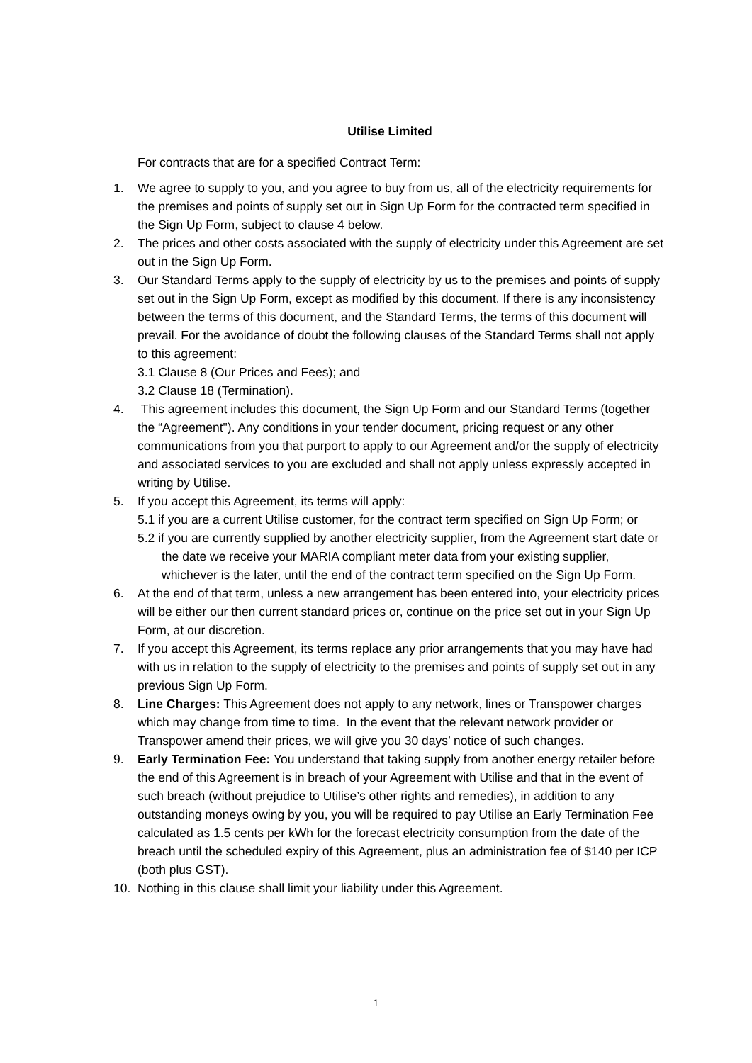Utilise Limited
For contracts that are for a specified Contract Term:
1. We agree to supply to you, and you agree to buy from us, all of the electricity requirements for the premises and points of supply set out in Sign Up Form for the contracted term specified in the Sign Up Form, subject to clause 4 below.
2. The prices and other costs associated with the supply of electricity under this Agreement are set out in the Sign Up Form.
3. Our Standard Terms apply to the supply of electricity by us to the premises and points of supply set out in the Sign Up Form, except as modified by this document. If there is any inconsistency between the terms of this document, and the Standard Terms, the terms of this document will prevail. For the avoidance of doubt the following clauses of the Standard Terms shall not apply to this agreement:
3.1 Clause 8 (Our Prices and Fees); and
3.2 Clause 18 (Termination).
4. This agreement includes this document, the Sign Up Form and our Standard Terms (together the “Agreement"). Any conditions in your tender document, pricing request or any other communications from you that purport to apply to our Agreement and/or the supply of electricity and associated services to you are excluded and shall not apply unless expressly accepted in writing by Utilise.
5. If you accept this Agreement, its terms will apply:
5.1 if you are a current Utilise customer, for the contract term specified on Sign Up Form; or
5.2 if you are currently supplied by another electricity supplier, from the Agreement start date or the date we receive your MARIA compliant meter data from your existing supplier, whichever is the later, until the end of the contract term specified on the Sign Up Form.
6. At the end of that term, unless a new arrangement has been entered into, your electricity prices will be either our then current standard prices or, continue on the price set out in your Sign Up Form, at our discretion.
7. If you accept this Agreement, its terms replace any prior arrangements that you may have had with us in relation to the supply of electricity to the premises and points of supply set out in any previous Sign Up Form.
8. Line Charges: This Agreement does not apply to any network, lines or Transpower charges which may change from time to time. In the event that the relevant network provider or Transpower amend their prices, we will give you 30 days’ notice of such changes.
9. Early Termination Fee: You understand that taking supply from another energy retailer before the end of this Agreement is in breach of your Agreement with Utilise and that in the event of such breach (without prejudice to Utilise’s other rights and remedies), in addition to any outstanding moneys owing by you, you will be required to pay Utilise an Early Termination Fee calculated as 1.5 cents per kWh for the forecast electricity consumption from the date of the breach until the scheduled expiry of this Agreement, plus an administration fee of $140 per ICP (both plus GST).
10. Nothing in this clause shall limit your liability under this Agreement.
1